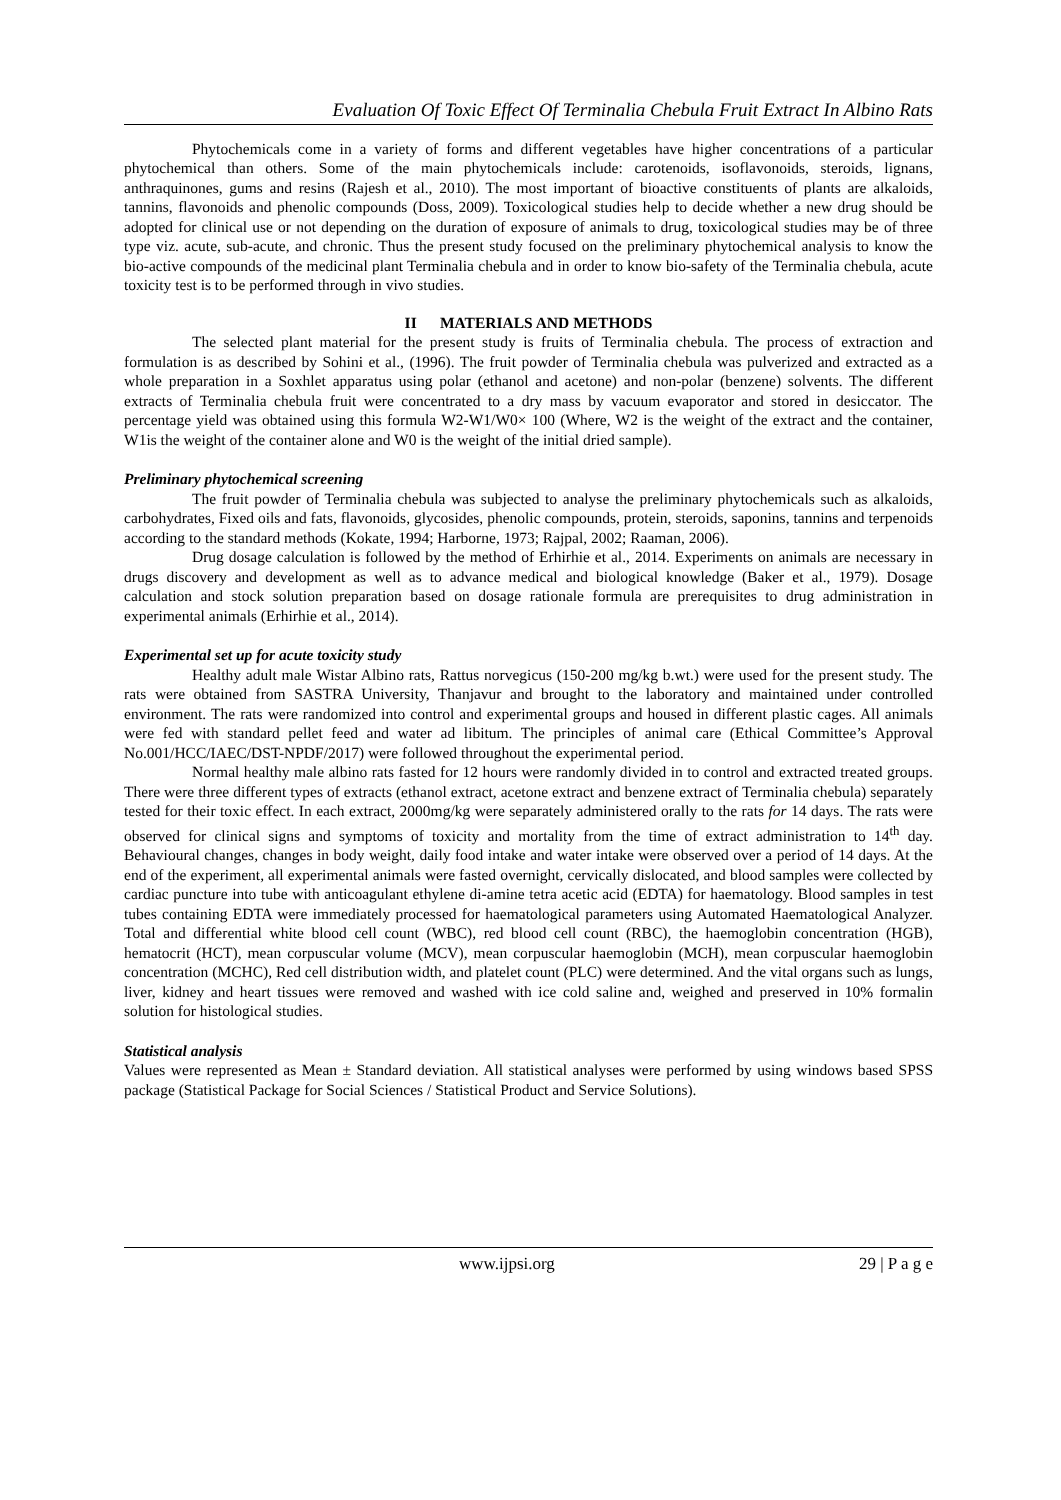Evaluation Of Toxic Effect Of Terminalia Chebula Fruit Extract In Albino Rats
Phytochemicals come in a variety of forms and different vegetables have higher concentrations of a particular phytochemical than others. Some of the main phytochemicals include: carotenoids, isoflavonoids, steroids, lignans, anthraquinones, gums and resins (Rajesh et al., 2010). The most important of bioactive constituents of plants are alkaloids, tannins, flavonoids and phenolic compounds (Doss, 2009). Toxicological studies help to decide whether a new drug should be adopted for clinical use or not depending on the duration of exposure of animals to drug, toxicological studies may be of three type viz. acute, sub-acute, and chronic. Thus the present study focused on the preliminary phytochemical analysis to know the bio-active compounds of the medicinal plant Terminalia chebula and in order to know bio-safety of the Terminalia chebula, acute toxicity test is to be performed through in vivo studies.
II MATERIALS AND METHODS
The selected plant material for the present study is fruits of Terminalia chebula. The process of extraction and formulation is as described by Sohini et al., (1996). The fruit powder of Terminalia chebula was pulverized and extracted as a whole preparation in a Soxhlet apparatus using polar (ethanol and acetone) and non-polar (benzene) solvents. The different extracts of Terminalia chebula fruit were concentrated to a dry mass by vacuum evaporator and stored in desiccator. The percentage yield was obtained using this formula W2-W1/W0× 100 (Where, W2 is the weight of the extract and the container, W1is the weight of the container alone and W0 is the weight of the initial dried sample).
Preliminary phytochemical screening
The fruit powder of Terminalia chebula was subjected to analyse the preliminary phytochemicals such as alkaloids, carbohydrates, Fixed oils and fats, flavonoids, glycosides, phenolic compounds, protein, steroids, saponins, tannins and terpenoids according to the standard methods (Kokate, 1994; Harborne, 1973; Rajpal, 2002; Raaman, 2006).
Drug dosage calculation is followed by the method of Erhirhie et al., 2014. Experiments on animals are necessary in drugs discovery and development as well as to advance medical and biological knowledge (Baker et al., 1979). Dosage calculation and stock solution preparation based on dosage rationale formula are prerequisites to drug administration in experimental animals (Erhirhie et al., 2014).
Experimental set up for acute toxicity study
Healthy adult male Wistar Albino rats, Rattus norvegicus (150-200 mg/kg b.wt.) were used for the present study. The rats were obtained from SASTRA University, Thanjavur and brought to the laboratory and maintained under controlled environment. The rats were randomized into control and experimental groups and housed in different plastic cages. All animals were fed with standard pellet feed and water ad libitum. The principles of animal care (Ethical Committee’s Approval No.001/HCC/IAEC/DST-NPDF/2017) were followed throughout the experimental period.
Normal healthy male albino rats fasted for 12 hours were randomly divided in to control and extracted treated groups. There were three different types of extracts (ethanol extract, acetone extract and benzene extract of Terminalia chebula) separately tested for their toxic effect. In each extract, 2000mg/kg were separately administered orally to the rats for 14 days. The rats were observed for clinical signs and symptoms of toxicity and mortality from the time of extract administration to 14<sup>th</sup> day. Behavioural changes, changes in body weight, daily food intake and water intake were observed over a period of 14 days. At the end of the experiment, all experimental animals were fasted overnight, cervically dislocated, and blood samples were collected by cardiac puncture into tube with anticoagulant ethylene di-amine tetra acetic acid (EDTA) for haematology. Blood samples in test tubes containing EDTA were immediately processed for haematological parameters using Automated Haematological Analyzer. Total and differential white blood cell count (WBC), red blood cell count (RBC), the haemoglobin concentration (HGB), hematocrit (HCT), mean corpuscular volume (MCV), mean corpuscular haemoglobin (MCH), mean corpuscular haemoglobin concentration (MCHC), Red cell distribution width, and platelet count (PLC) were determined. And the vital organs such as lungs, liver, kidney and heart tissues were removed and washed with ice cold saline and, weighed and preserved in 10% formalin solution for histological studies.
Statistical analysis
Values were represented as Mean ± Standard deviation. All statistical analyses were performed by using windows based SPSS package (Statistical Package for Social Sciences / Statistical Product and Service Solutions).
www.ijpsi.org 29 | P a g e